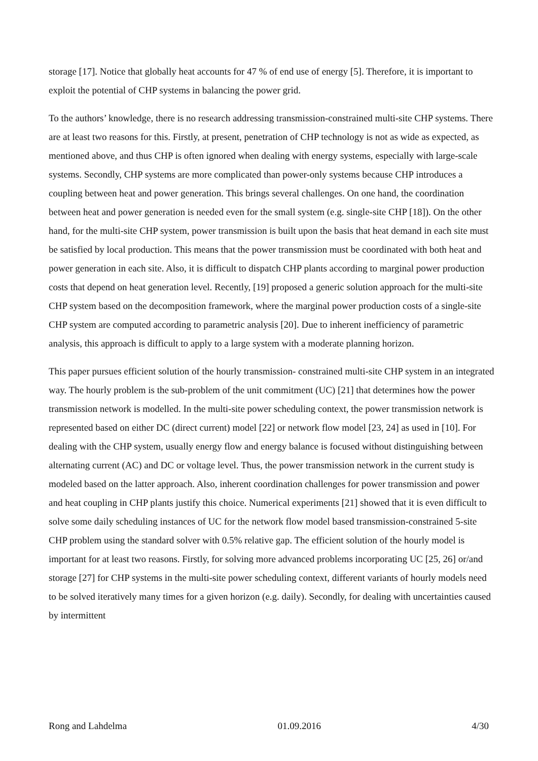storage [17]. Notice that globally heat accounts for 47 % of end use of energy [5]. Therefore, it is important to exploit the potential of CHP systems in balancing the power grid.
To the authors’ knowledge, there is no research addressing transmission-constrained multi-site CHP systems. There are at least two reasons for this. Firstly, at present, penetration of CHP technology is not as wide as expected, as mentioned above, and thus CHP is often ignored when dealing with energy systems, especially with large-scale systems. Secondly, CHP systems are more complicated than power-only systems because CHP introduces a coupling between heat and power generation. This brings several challenges. On one hand, the coordination between heat and power generation is needed even for the small system (e.g. single-site CHP [18]). On the other hand, for the multi-site CHP system, power transmission is built upon the basis that heat demand in each site must be satisfied by local production. This means that the power transmission must be coordinated with both heat and power generation in each site. Also, it is difficult to dispatch CHP plants according to marginal power production costs that depend on heat generation level. Recently, [19] proposed a generic solution approach for the multi-site CHP system based on the decomposition framework, where the marginal power production costs of a single-site CHP system are computed according to parametric analysis [20]. Due to inherent inefficiency of parametric analysis, this approach is difficult to apply to a large system with a moderate planning horizon.
This paper pursues efficient solution of the hourly transmission- constrained multi-site CHP system in an integrated way. The hourly problem is the sub-problem of the unit commitment (UC) [21] that determines how the power transmission network is modelled. In the multi-site power scheduling context, the power transmission network is represented based on either DC (direct current) model [22] or network flow model [23, 24] as used in [10]. For dealing with the CHP system, usually energy flow and energy balance is focused without distinguishing between alternating current (AC) and DC or voltage level. Thus, the power transmission network in the current study is modeled based on the latter approach. Also, inherent coordination challenges for power transmission and power and heat coupling in CHP plants justify this choice. Numerical experiments [21] showed that it is even difficult to solve some daily scheduling instances of UC for the network flow model based transmission-constrained 5-site CHP problem using the standard solver with 0.5% relative gap. The efficient solution of the hourly model is important for at least two reasons. Firstly, for solving more advanced problems incorporating UC [25, 26] or/and storage [27] for CHP systems in the multi-site power scheduling context, different variants of hourly models need to be solved iteratively many times for a given horizon (e.g. daily). Secondly, for dealing with uncertainties caused by intermittent
Rong and Lahdelma 01.09.2016 4/30